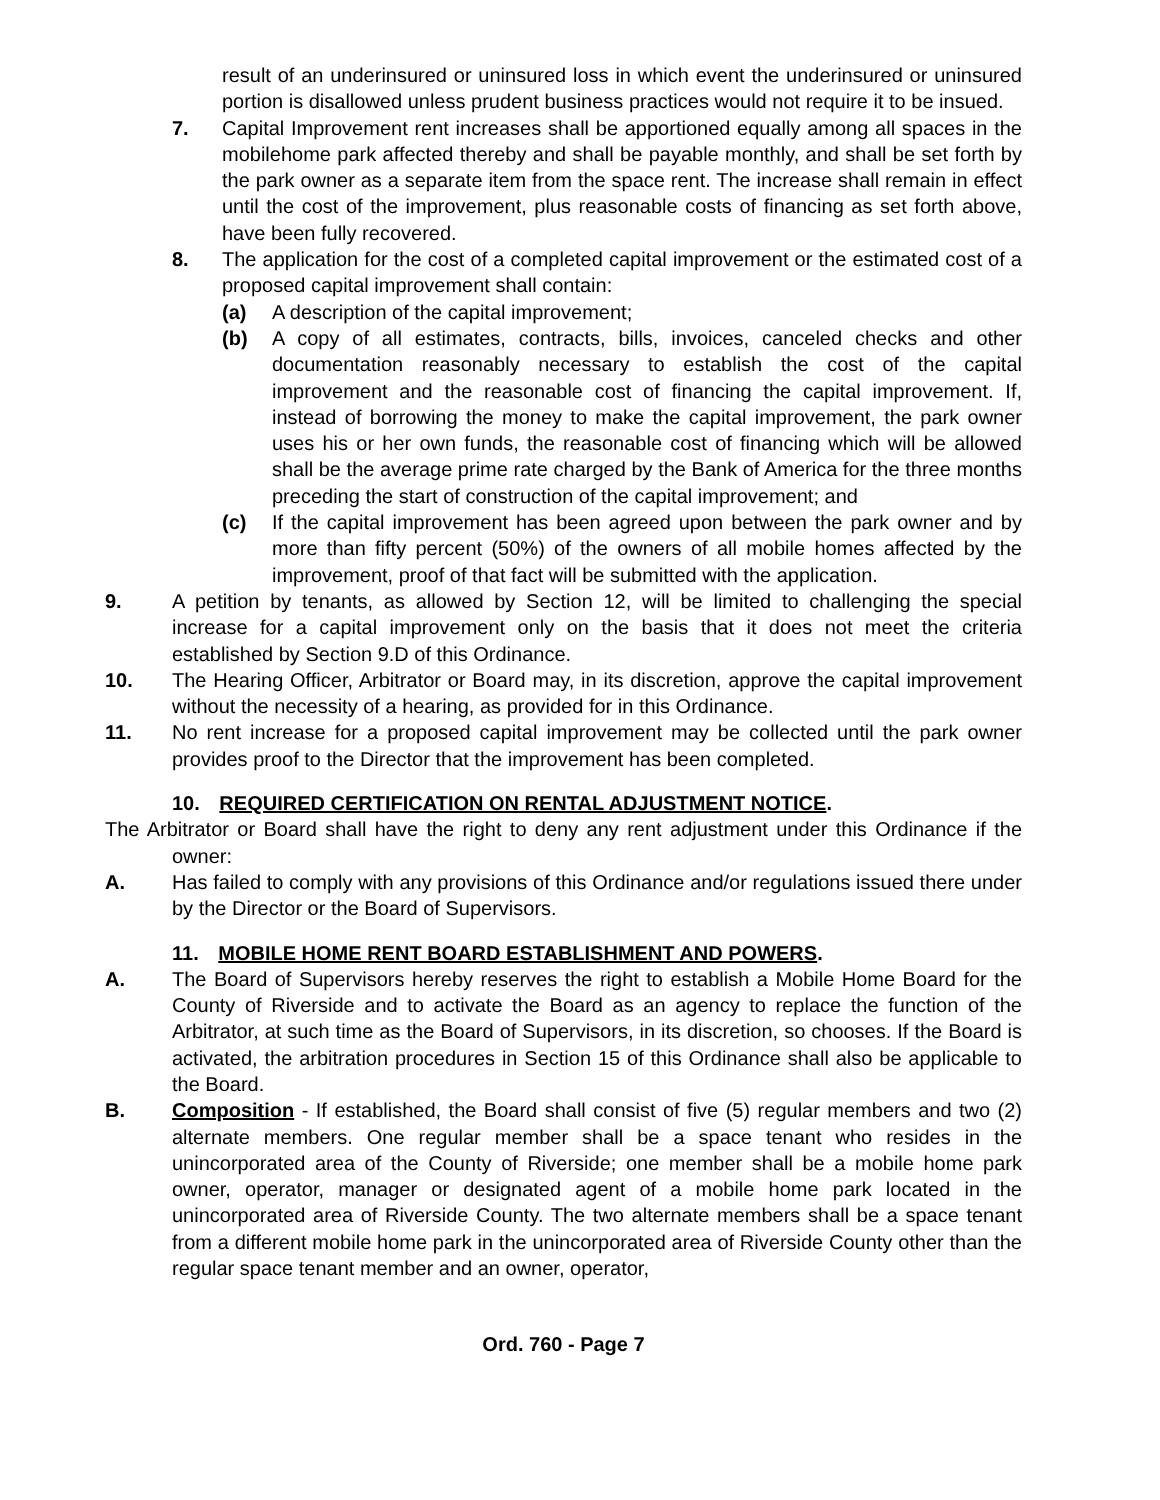result of an underinsured or uninsured loss in which event the underinsured or uninsured portion is disallowed unless prudent business practices would not require it to be insued.
7. Capital Improvement rent increases shall be apportioned equally among all spaces in the mobilehome park affected thereby and shall be payable monthly, and shall be set forth by the park owner as a separate item from the space rent. The increase shall remain in effect until the cost of the improvement, plus reasonable costs of financing as set forth above, have been fully recovered.
8. The application for the cost of a completed capital improvement or the estimated cost of a proposed capital improvement shall contain:
(a) A description of the capital improvement;
(b) A copy of all estimates, contracts, bills, invoices, canceled checks and other documentation reasonably necessary to establish the cost of the capital improvement and the reasonable cost of financing the capital improvement. If, instead of borrowing the money to make the capital improvement, the park owner uses his or her own funds, the reasonable cost of financing which will be allowed shall be the average prime rate charged by the Bank of America for the three months preceding the start of construction of the capital improvement; and
(c) If the capital improvement has been agreed upon between the park owner and by more than fifty percent (50%) of the owners of all mobile homes affected by the improvement, proof of that fact will be submitted with the application.
9. A petition by tenants, as allowed by Section 12, will be limited to challenging the special increase for a capital improvement only on the basis that it does not meet the criteria established by Section 9.D of this Ordinance.
10. The Hearing Officer, Arbitrator or Board may, in its discretion, approve the capital improvement without the necessity of a hearing, as provided for in this Ordinance.
11. No rent increase for a proposed capital improvement may be collected until the park owner provides proof to the Director that the improvement has been completed.
10. REQUIRED CERTIFICATION ON RENTAL ADJUSTMENT NOTICE.
The Arbitrator or Board shall have the right to deny any rent adjustment under this Ordinance if the owner:
A. Has failed to comply with any provisions of this Ordinance and/or regulations issued there under by the Director or the Board of Supervisors.
11. MOBILE HOME RENT BOARD ESTABLISHMENT AND POWERS.
A. The Board of Supervisors hereby reserves the right to establish a Mobile Home Board for the County of Riverside and to activate the Board as an agency to replace the function of the Arbitrator, at such time as the Board of Supervisors, in its discretion, so chooses. If the Board is activated, the arbitration procedures in Section 15 of this Ordinance shall also be applicable to the Board.
B. Composition - If established, the Board shall consist of five (5) regular members and two (2) alternate members. One regular member shall be a space tenant who resides in the unincorporated area of the County of Riverside; one member shall be a mobile home park owner, operator, manager or designated agent of a mobile home park located in the unincorporated area of Riverside County. The two alternate members shall be a space tenant from a different mobile home park in the unincorporated area of Riverside County other than the regular space tenant member and an owner, operator,
Ord. 760 - Page 7